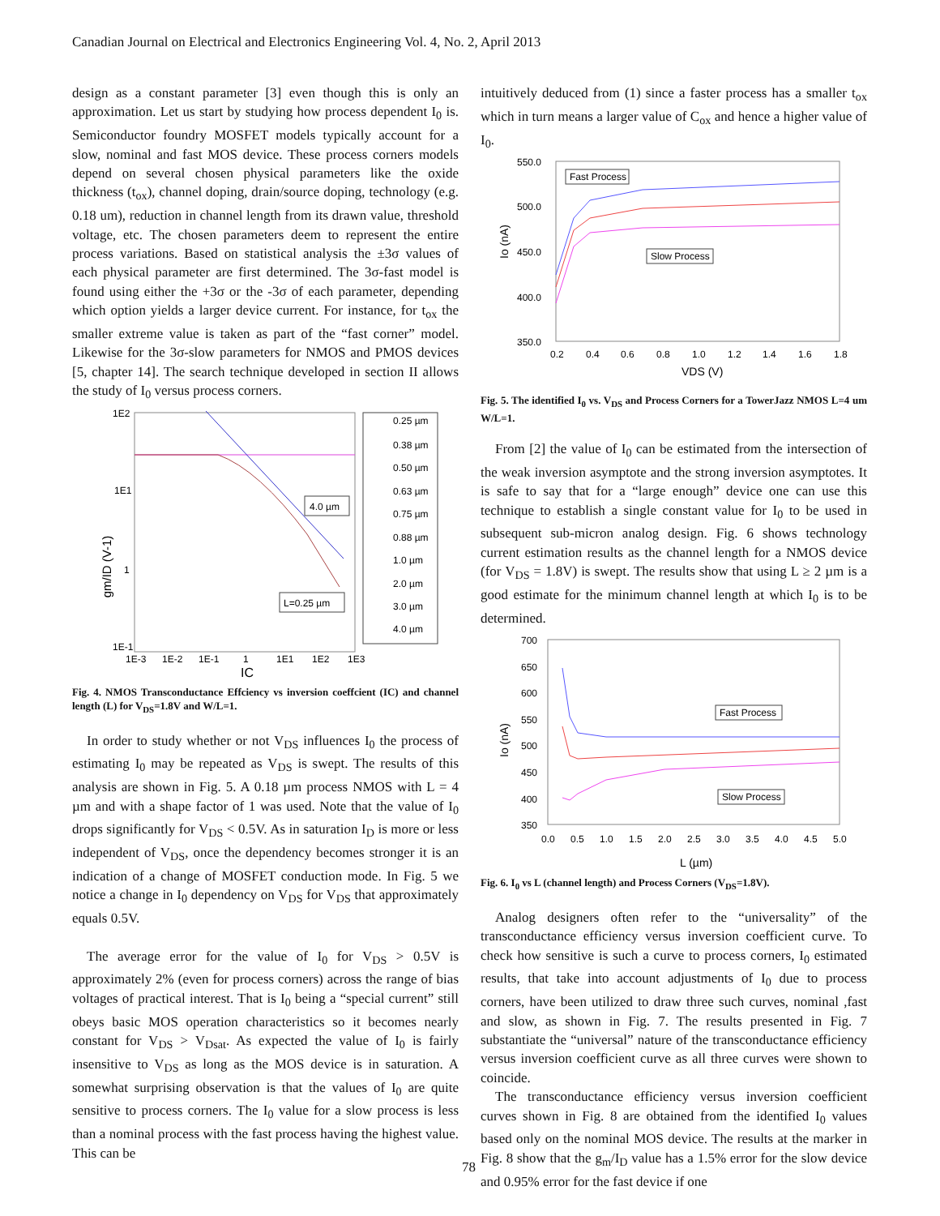Canadian Journal on Electrical and Electronics Engineering Vol. 4, No. 2, April 2013
design as a constant parameter [3] even though this is only an approximation. Let us start by studying how process dependent I<sub>0</sub> is. Semiconductor foundry MOSFET models typically account for a slow, nominal and fast MOS device. These process corners models depend on several chosen physical parameters like the oxide thickness (t<sub>ox</sub>), channel doping, drain/source doping, technology (e.g. 0.18 um), reduction in channel length from its drawn value, threshold voltage, etc. The chosen parameters deem to represent the entire process variations. Based on statistical analysis the ±3σ values of each physical parameter are first determined. The 3σ-fast model is found using either the +3σ or the -3σ of each parameter, depending which option yields a larger device current. For instance, for t<sub>ox</sub> the smaller extreme value is taken as part of the “fast corner” model. Likewise for the 3σ-slow parameters for NMOS and PMOS devices [5, chapter 14]. The search technique developed in section II allows the study of I<sub>0</sub> versus process corners.
1E2
1E1
1
1E-1
1E-3
1E-2
1E-1
1
1E1
1E2
1E3
IC
gm/ID (V-1)
4.0 µm
L=0.25 µm
0.25 µm
0.38 µm
0.50 µm
0.63 µm
0.75 µm
0.88 µm
1.0 µm
2.0 µm
3.0 µm
4.0 µm
Fig. 4. NMOS Transconductance Effciency vs inversion coeffcient (IC) and channel length (L) for V<sub>DS</sub>=1.8V and W/L=1.
In order to study whether or not V<sub>DS</sub> influences I<sub>0</sub> the process of estimating I<sub>0</sub> may be repeated as V<sub>DS</sub> is swept. The results of this analysis are shown in Fig. 5. A 0.18 µm process NMOS with L = 4 µm and with a shape factor of 1 was used. Note that the value of I<sub>0</sub> drops significantly for V<sub>DS</sub> < 0.5V. As in saturation I<sub>D</sub> is more or less independent of V<sub>DS</sub>, once the dependency becomes stronger it is an indication of a change of MOSFET conduction mode. In Fig. 5 we notice a change in I<sub>0</sub> dependency on V<sub>DS</sub> for V<sub>DS</sub> that approximately equals 0.5V.
The average error for the value of I<sub>0</sub> for V<sub>DS</sub> > 0.5V is approximately 2% (even for process corners) across the range of bias voltages of practical interest. That is I<sub>0</sub> being a “special current” still obeys basic MOS operation characteristics so it becomes nearly constant for V<sub>DS</sub> > V<sub>Dsat</sub>. As expected the value of I<sub>0</sub> is fairly insensitive to V<sub>DS</sub> as long as the MOS device is in saturation. A somewhat surprising observation is that the values of I<sub>0</sub> are quite sensitive to process corners. The I<sub>0</sub> value for a slow process is less than a nominal process with the fast process having the highest value. This can be
intuitively deduced from (1) since a faster process has a smaller t<sub>ox</sub> which in turn means a larger value of C<sub>ox</sub> and hence a higher value of I<sub>0</sub>.
550.0
500.0
450.0
400.0
350.0
0.2
0.4
0.6
0.8
1.0
1.2
1.4
1.6
1.8
VDS (V)
Io (nA)
Fast Process
Slow Process
Fig. 5. The identified I<sub>0</sub> vs. V<sub>DS</sub> and Process Corners for a TowerJazz NMOS L=4 um W/L=1.
From [2] the value of I<sub>0</sub> can be estimated from the intersection of the weak inversion asymptote and the strong inversion asymptotes. It is safe to say that for a “large enough” device one can use this technique to establish a single constant value for I<sub>0</sub> to be used in subsequent sub-micron analog design. Fig. 6 shows technology current estimation results as the channel length for a NMOS device (for V<sub>DS</sub> = 1.8V) is swept. The results show that using L ≥ 2 µm is a good estimate for the minimum channel length at which I<sub>0</sub> is to be determined.
700
650
600
550
500
450
400
350
0.0
0.5
1.0
1.5
2.0
2.5
3.0
3.5
4.0
4.5
5.0
L (µm)
Io (nA)
Fast Process
Slow Process
Fig. 6. I<sub>0</sub> vs L (channel length) and Process Corners (V<sub>DS</sub>=1.8V).
Analog designers often refer to the “universality” of the transconductance efficiency versus inversion coefficient curve. To check how sensitive is such a curve to process corners, I<sub>0</sub> estimated results, that take into account adjustments of I<sub>0</sub> due to process corners, have been utilized to draw three such curves, nominal ,fast and slow, as shown in Fig. 7. The results presented in Fig. 7 substantiate the “universal” nature of the transconductance efficiency versus inversion coefficient curve as all three curves were shown to coincide.
The transconductance efficiency versus inversion coefficient curves shown in Fig. 8 are obtained from the identified I<sub>0</sub> values based only on the nominal MOS device. The results at the marker in Fig. 8 show that the g<sub>m</sub>/I<sub>D</sub> value has a 1.5% error for the slow device and 0.95% error for the fast device if one
78